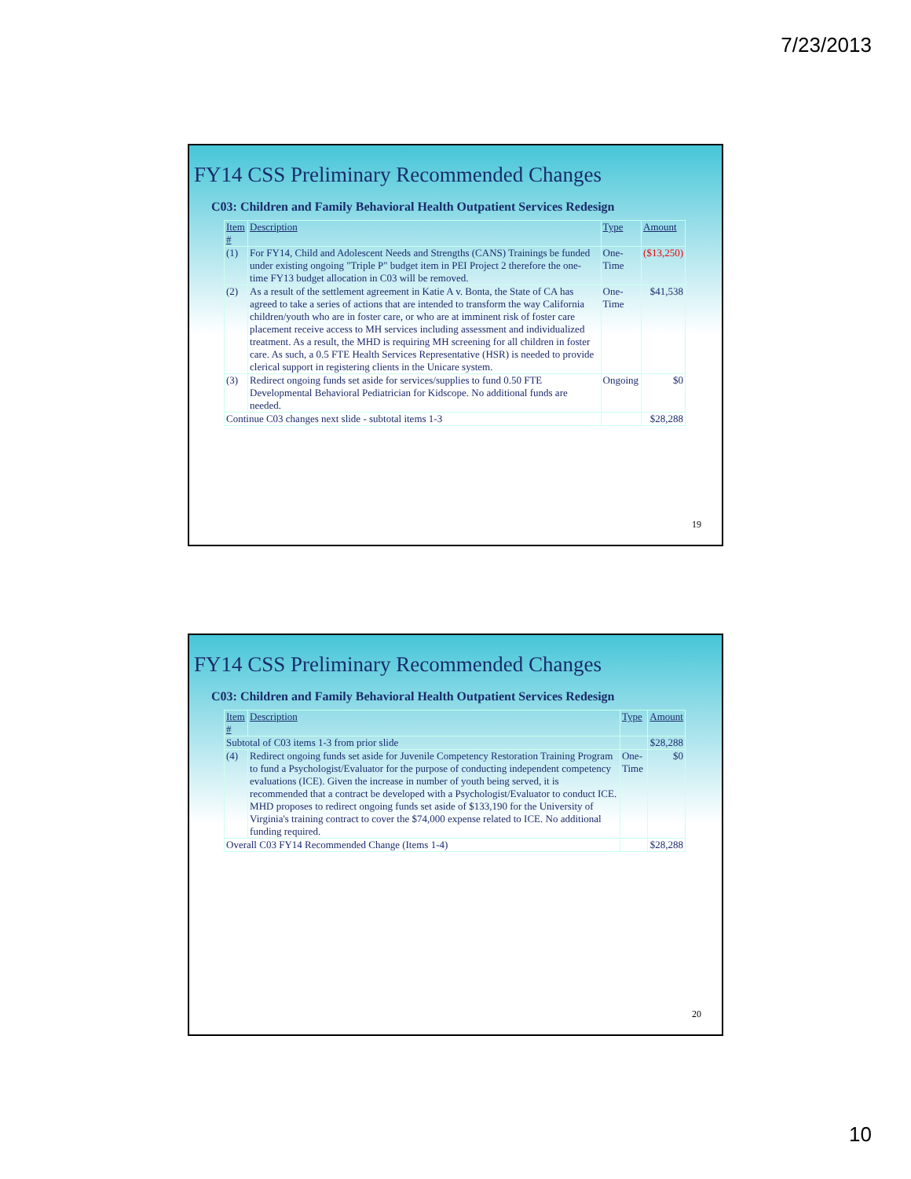7/23/2013
FY14 CSS Preliminary Recommended Changes
C03: Children and Family Behavioral Health Outpatient Services Redesign
| Item # | Description | Type | Amount |
| --- | --- | --- | --- |
| (1) | For FY14, Child and Adolescent Needs and Strengths (CANS) Trainings be funded under existing ongoing "Triple P" budget item in PEI Project 2 therefore the one-time FY13 budget allocation in C03 will be removed. | One-Time | ($13,250) |
| (2) | As a result of the settlement agreement in Katie A v. Bonta, the State of CA has agreed to take a series of actions that are intended to transform the way California children/youth who are in foster care, or who are at imminent risk of foster care placement receive access to MH services including assessment and individualized treatment. As a result, the MHD is requiring MH screening for all children in foster care. As such, a 0.5 FTE Health Services Representative (HSR) is needed to provide clerical support in registering clients in the Unicare system. | One-Time | $41,538 |
| (3) | Redirect ongoing funds set aside for services/supplies to fund 0.50 FTE Developmental Behavioral Pediatrician for Kidscope. No additional funds are needed. | Ongoing | $0 |
| Continue C03 changes next slide - subtotal items 1-3 | | | $28,288 |
19
FY14 CSS Preliminary Recommended Changes
C03: Children and Family Behavioral Health Outpatient Services Redesign
| Item # | Description | Type | Amount |
| --- | --- | --- | --- |
| Subtotal of C03 items 1-3 from prior slide | | | $28,288 |
| (4) | Redirect ongoing funds set aside for Juvenile Competency Restoration Training Program to fund a Psychologist/Evaluator for the purpose of conducting independent competency evaluations (ICE). Given the increase in number of youth being served, it is recommended that a contract be developed with a Psychologist/Evaluator to conduct ICE. MHD proposes to redirect ongoing funds set aside of $133,190 for the University of Virginia's training contract to cover the $74,000 expense related to ICE. No additional funding required. | One-Time | $0 |
| Overall C03 FY14 Recommended Change (Items 1-4) | | | $28,288 |
20
10